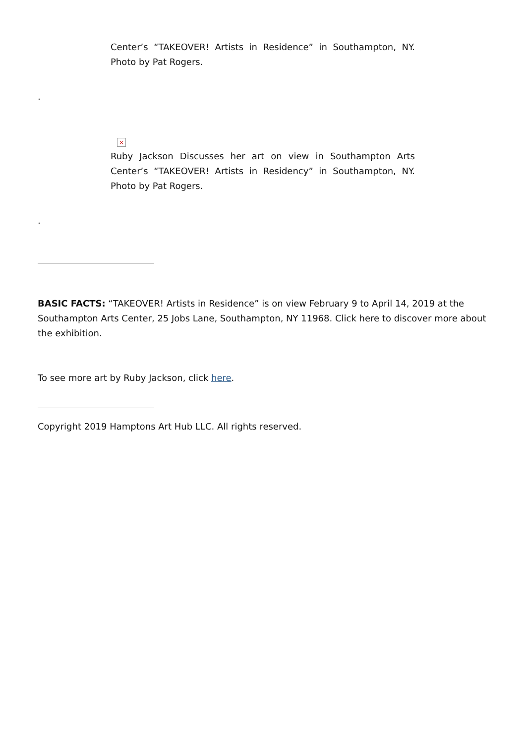Center’s “TAKEOVER! Artists in Residence” in Southampton, NY. Photo by Pat Rogers.
.
×
Ruby Jackson Discusses her art on view in Southampton Arts Center’s “TAKEOVER! Artists in Residency” in Southampton, NY. Photo by Pat Rogers.
.
BASIC FACTS: “TAKEOVER! Artists in Residence” is on view February 9 to April 14, 2019 at the Southampton Arts Center, 25 Jobs Lane, Southampton, NY 11968. Click here to discover more about the exhibition.
To see more art by Ruby Jackson, click here.
Copyright 2019 Hamptons Art Hub LLC. All rights reserved.